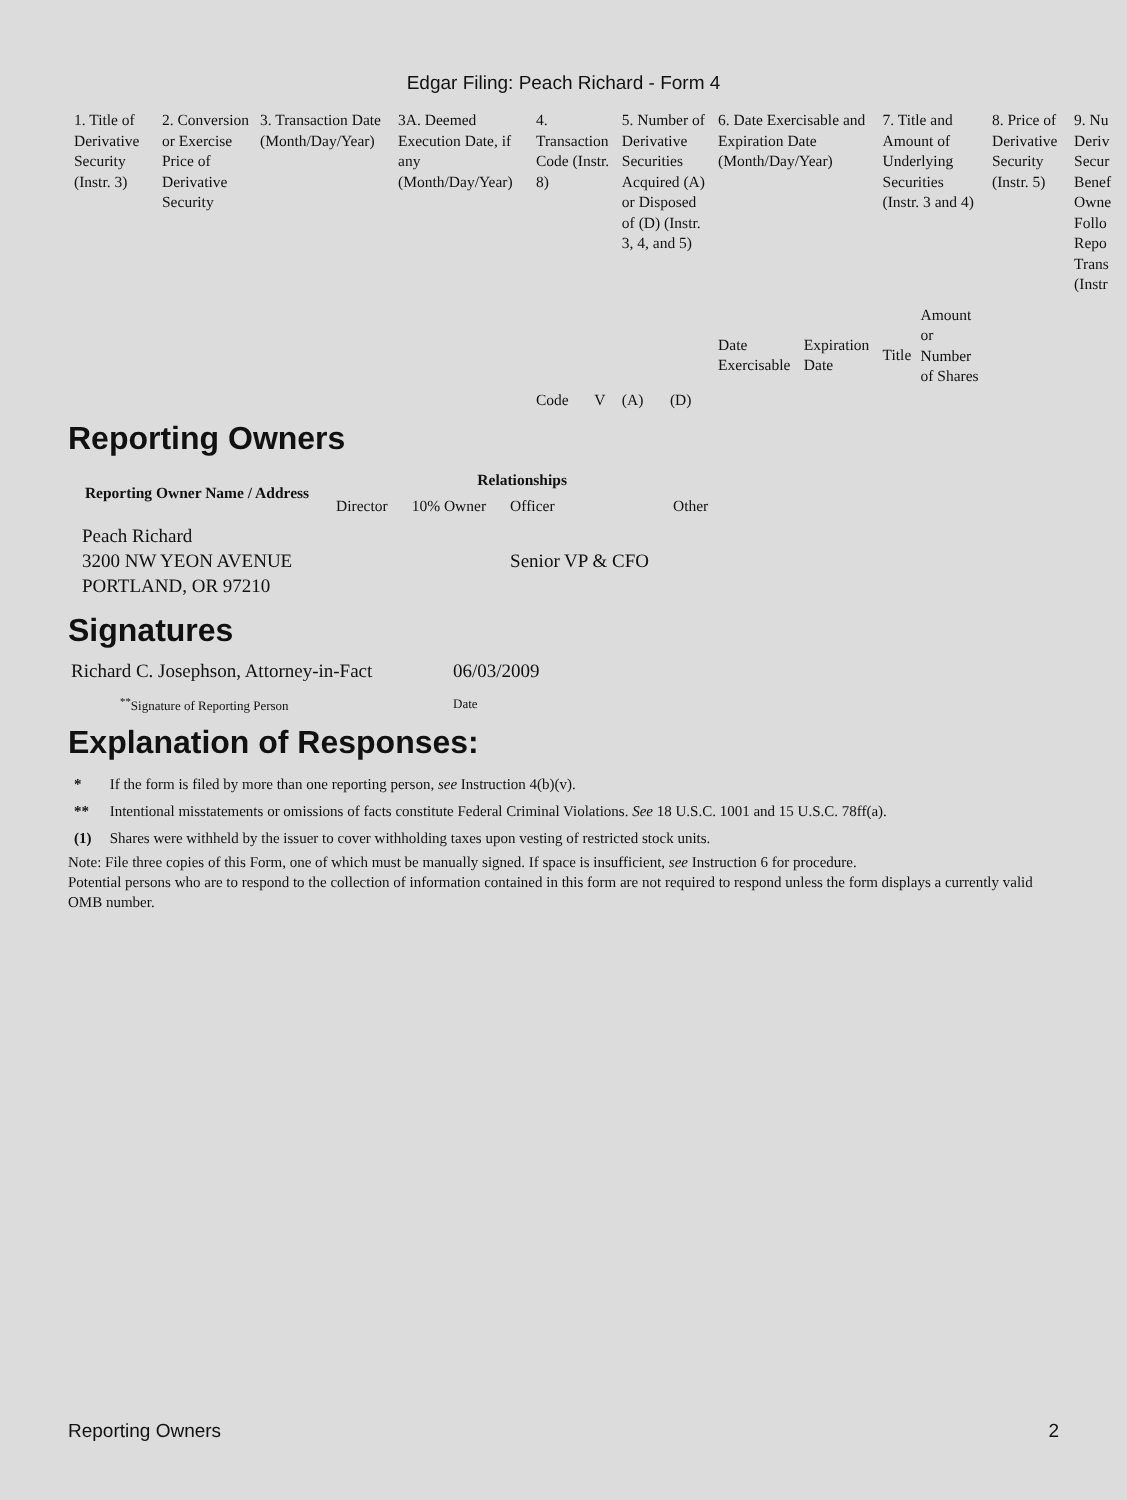Edgar Filing: Peach Richard - Form 4
| 1. Title of Derivative Security (Instr. 3) | 2. Conversion or Exercise Price of Derivative Security | 3. Transaction Date (Month/Day/Year) | 3A. Deemed Execution Date, if any (Month/Day/Year) | 4. Transaction Code (Instr. 8) | | 5. Number of Derivative Securities Acquired (A) or Disposed of (D) (Instr. 3, 4, and 5) | | 6. Date Exercisable and Expiration Date (Month/Day/Year) | | 7. Title and Amount of Underlying Securities (Instr. 3 and 4) | | 8. Price of Derivative Security (Instr. 5) | 9. Nu Deriv Secur Benef Owne Follo Repo Trans (Instr |
| --- | --- | --- | --- | --- | --- | --- | --- | --- | --- | --- | --- | --- | --- |
| | | | | Code | V | (A) | (D) | Date Exercisable | Expiration Date | Title | Amount or Number of Shares | | |
Reporting Owners
| Reporting Owner Name / Address | Relationships | | | |
| --- | --- | --- | --- | --- |
| | Director | 10% Owner | Officer | Other |
| Peach Richard 3200 NW YEON AVENUE PORTLAND, OR 97210 | | | Senior VP & CFO | |
Signatures
| Richard C. Josephson, Attorney-in-Fact | 06/03/2009 |
| <sup>**</sup> Signature of Reporting Person | Date |
Explanation of Responses:
| * | If the form is filed by more than one reporting person, see Instruction 4(b)(v). |
| ** | Intentional misstatements or omissions of facts constitute Federal Criminal Violations. See 18 U.S.C. 1001 and 15 U.S.C. 78ff(a). |
| (1) | Shares were withheld by the issuer to cover withholding taxes upon vesting of restricted stock units. |
Note: File three copies of this Form, one of which must be manually signed. If space is insufficient, see Instruction 6 for procedure.
Potential persons who are to respond to the collection of information contained in this form are not required to respond unless the form displays a currently valid OMB number.
Reporting Owners 2